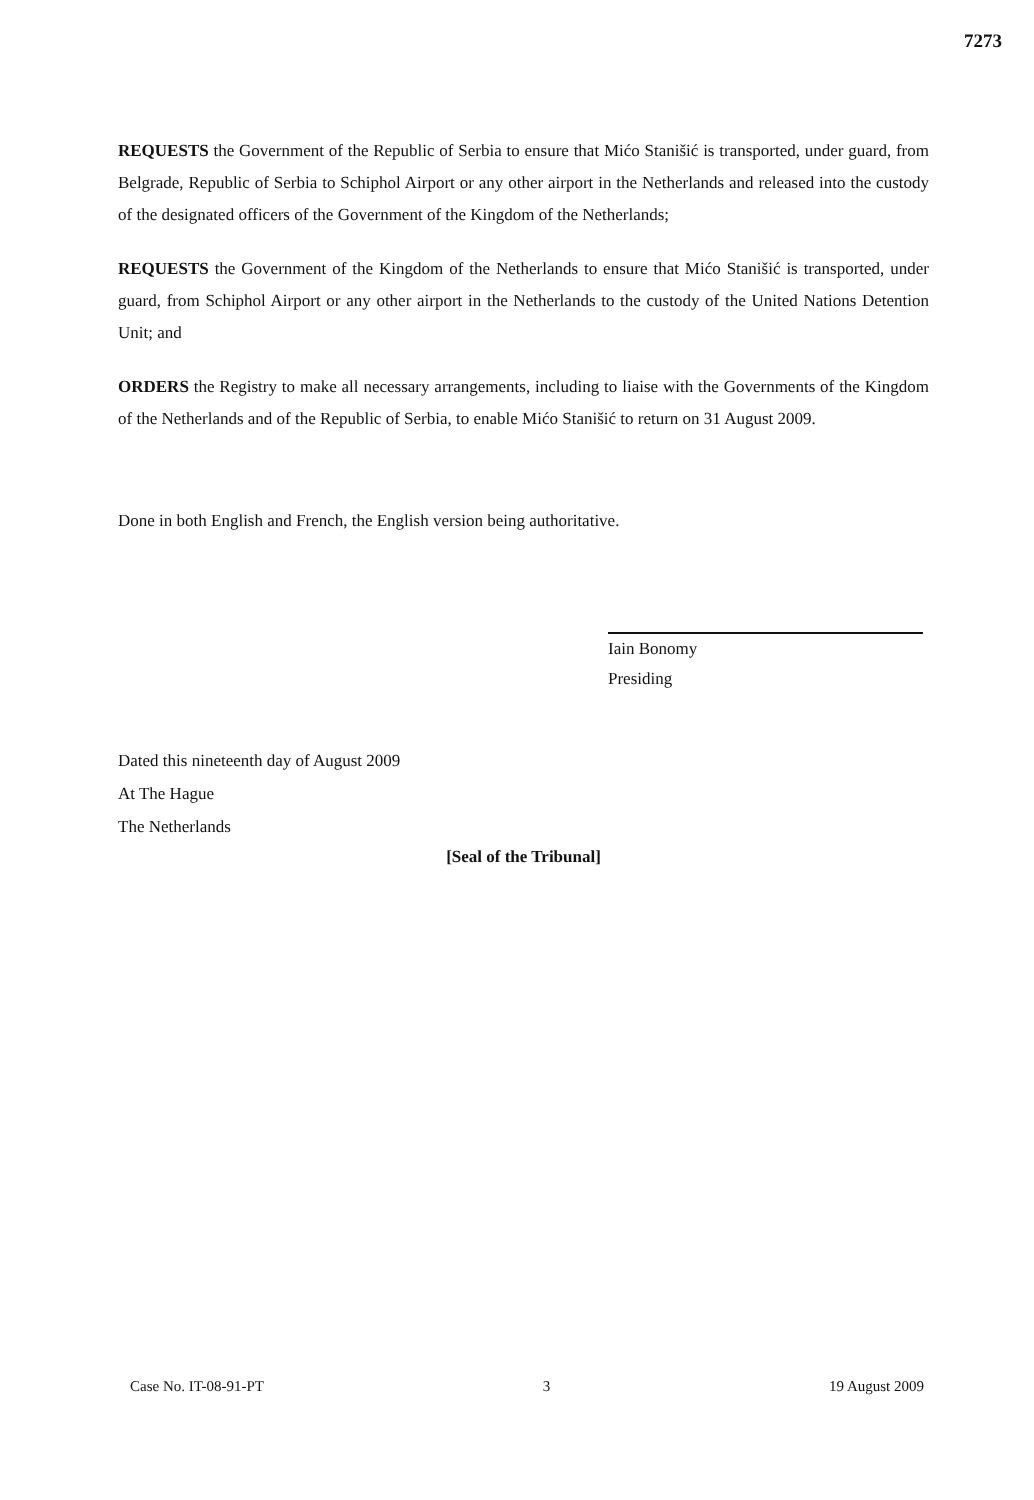7273
REQUESTS the Government of the Republic of Serbia to ensure that Mićo Stanišić is transported, under guard, from Belgrade, Republic of Serbia to Schiphol Airport or any other airport in the Netherlands and released into the custody of the designated officers of the Government of the Kingdom of the Netherlands;
REQUESTS the Government of the Kingdom of the Netherlands to ensure that Mićo Stanišić is transported, under guard, from Schiphol Airport or any other airport in the Netherlands to the custody of the United Nations Detention Unit; and
ORDERS the Registry to make all necessary arrangements, including to liaise with the Governments of the Kingdom of the Netherlands and of the Republic of Serbia, to enable Mićo Stanišić to return on 31 August 2009.
Done in both English and French, the English version being authoritative.
Iain Bonomy
Presiding
Dated this nineteenth day of August 2009
At The Hague
The Netherlands
[Seal of the Tribunal]
Case No. IT-08-91-PT 3 19 August 2009